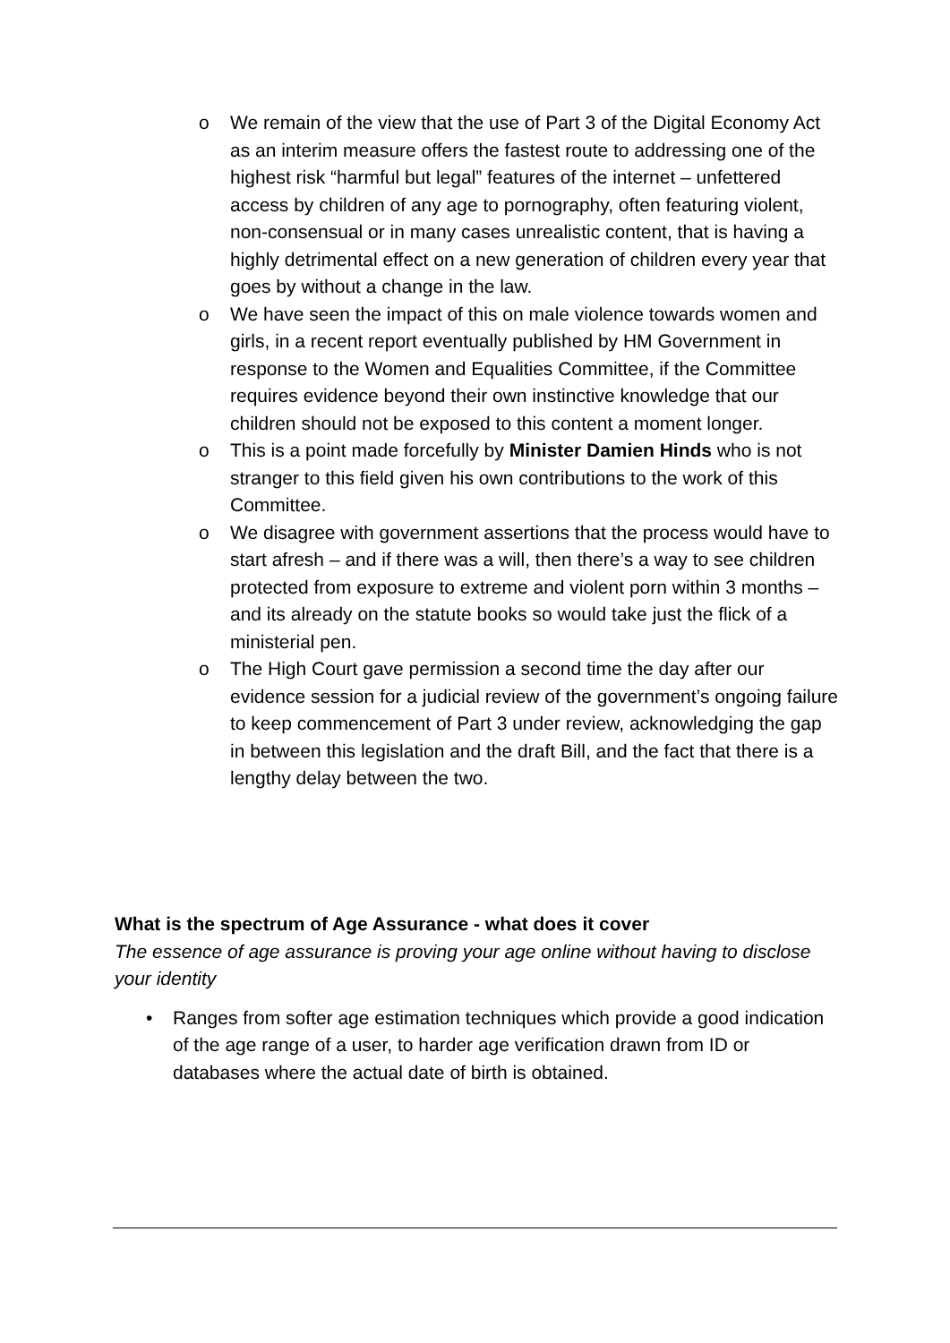o We remain of the view that the use of Part 3 of the Digital Economy Act as an interim measure offers the fastest route to addressing one of the highest risk “harmful but legal” features of the internet – unfettered access by children of any age to pornography, often featuring violent, non-consensual or in many cases unrealistic content, that is having a highly detrimental effect on a new generation of children every year that goes by without a change in the law.
o We have seen the impact of this on male violence towards women and girls, in a recent report eventually published by HM Government in response to the Women and Equalities Committee, if the Committee requires evidence beyond their own instinctive knowledge that our children should not be exposed to this content a moment longer.
o This is a point made forcefully by Minister Damien Hinds who is not stranger to this field given his own contributions to the work of this Committee.
o We disagree with government assertions that the process would have to start afresh – and if there was a will, then there’s a way to see children protected from exposure to extreme and violent porn within 3 months – and its already on the statute books so would take just the flick of a ministerial pen.
o The High Court gave permission a second time the day after our evidence session for a judicial review of the government’s ongoing failure to keep commencement of Part 3 under review, acknowledging the gap in between this legislation and the draft Bill, and the fact that there is a lengthy delay between the two.
What is the spectrum of Age Assurance - what does it cover
The essence of age assurance is proving your age online without having to disclose your identity
• Ranges from softer age estimation techniques which provide a good indication of the age range of a user, to harder age verification drawn from ID or databases where the actual date of birth is obtained.